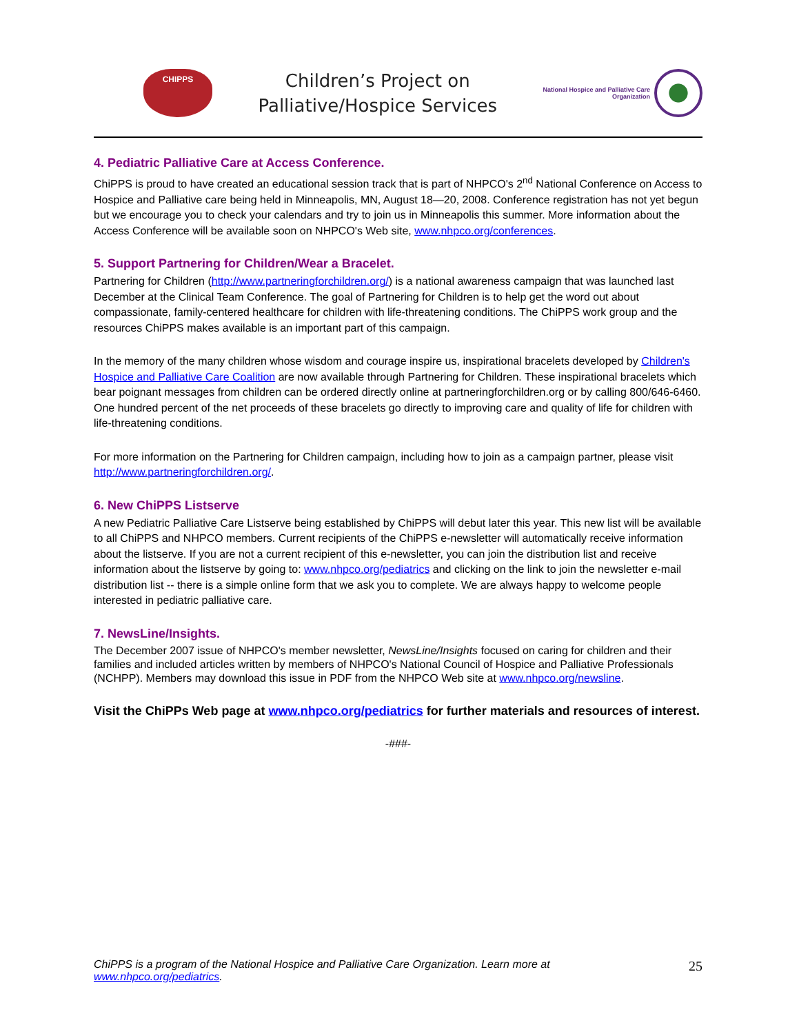CHIPPS
Children’s Project on
Palliative/Hospice Services
National Hospice and Palliative Care
Organization
4. Pediatric Palliative Care at Access Conference.
ChiPPS is proud to have created an educational session track that is part of NHPCO's 2<sup>nd</sup> National Conference on Access to Hospice and Palliative care being held in Minneapolis, MN, August 18—20, 2008. Conference registration has not yet begun but we encourage you to check your calendars and try to join us in Minneapolis this summer. More information about the Access Conference will be available soon on NHPCO's Web site, www.nhpco.org/conferences.
5. Support Partnering for Children/Wear a Bracelet.
Partnering for Children (http://www.partneringforchildren.org/) is a national awareness campaign that was launched last December at the Clinical Team Conference. The goal of Partnering for Children is to help get the word out about compassionate, family-centered healthcare for children with life-threatening conditions. The ChiPPS work group and the resources ChiPPS makes available is an important part of this campaign.
In the memory of the many children whose wisdom and courage inspire us, inspirational bracelets developed by Children's Hospice and Palliative Care Coalition are now available through Partnering for Children. These inspirational bracelets which bear poignant messages from children can be ordered directly online at partneringforchildren.org or by calling 800/646-6460. One hundred percent of the net proceeds of these bracelets go directly to improving care and quality of life for children with life-threatening conditions.
For more information on the Partnering for Children campaign, including how to join as a campaign partner, please visit http://www.partneringforchildren.org/.
6. New ChiPPS Listserve
A new Pediatric Palliative Care Listserve being established by ChiPPS will debut later this year. This new list will be available to all ChiPPS and NHPCO members. Current recipients of the ChiPPS e-newsletter will automatically receive information about the listserve. If you are not a current recipient of this e-newsletter, you can join the distribution list and receive information about the listserve by going to: www.nhpco.org/pediatrics and clicking on the link to join the newsletter e-mail distribution list -- there is a simple online form that we ask you to complete. We are always happy to welcome people interested in pediatric palliative care.
7. NewsLine/Insights.
The December 2007 issue of NHPCO's member newsletter, NewsLine/Insights focused on caring for children and their families and included articles written by members of NHPCO's National Council of Hospice and Palliative Professionals (NCHPP). Members may download this issue in PDF from the NHPCO Web site at www.nhpco.org/newsline.
Visit the ChiPPs Web page at www.nhpco.org/pediatrics for further materials and resources of interest.
-###-
ChiPPS is a program of the National Hospice and Palliative Care Organization. Learn more at
www.nhpco.org/pediatrics. 25